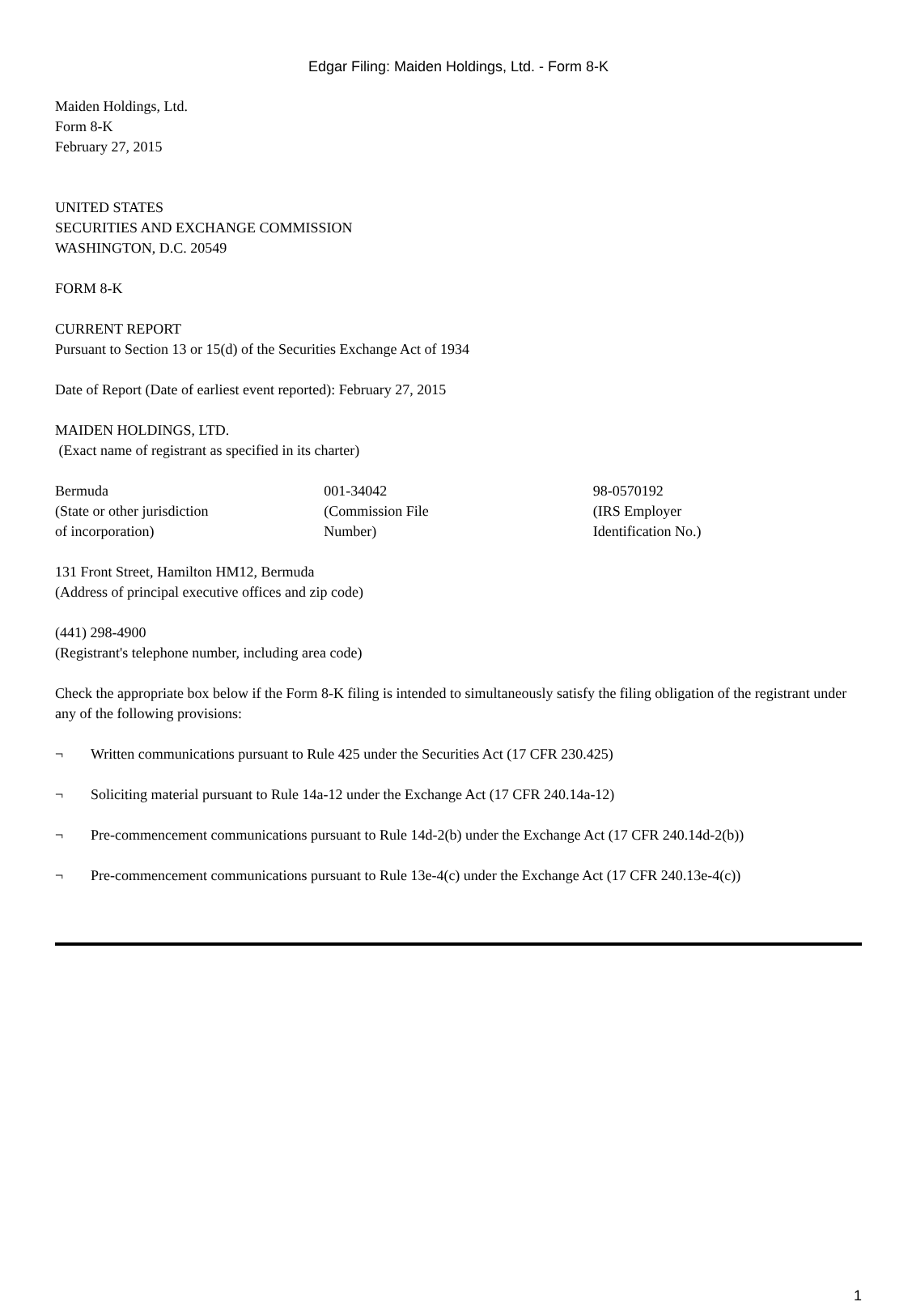Edgar Filing: Maiden Holdings, Ltd. - Form 8-K
Maiden Holdings, Ltd.
Form 8-K
February 27, 2015
UNITED STATES
SECURITIES AND EXCHANGE COMMISSION
WASHINGTON, D.C. 20549
FORM 8-K
CURRENT REPORT
Pursuant to Section 13 or 15(d) of the Securities Exchange Act of 1934
Date of Report (Date of earliest event reported): February 27, 2015
MAIDEN HOLDINGS, LTD.
(Exact name of registrant as specified in its charter)
Bermuda
(State or other jurisdiction
of incorporation)
001-34042
(Commission File
Number)
98-0570192
(IRS Employer
Identification No.)
131 Front Street, Hamilton HM12, Bermuda
(Address of principal executive offices and zip code)
(441) 298-4900
(Registrant's telephone number, including area code)
Check the appropriate box below if the Form 8-K filing is intended to simultaneously satisfy the filing obligation of the registrant under any of the following provisions:
¬ Written communications pursuant to Rule 425 under the Securities Act (17 CFR 230.425)
¬ Soliciting material pursuant to Rule 14a-12 under the Exchange Act (17 CFR 240.14a-12)
¬ Pre-commencement communications pursuant to Rule 14d-2(b) under the Exchange Act (17 CFR 240.14d-2(b))
¬ Pre-commencement communications pursuant to Rule 13e-4(c) under the Exchange Act (17 CFR 240.13e-4(c))
1